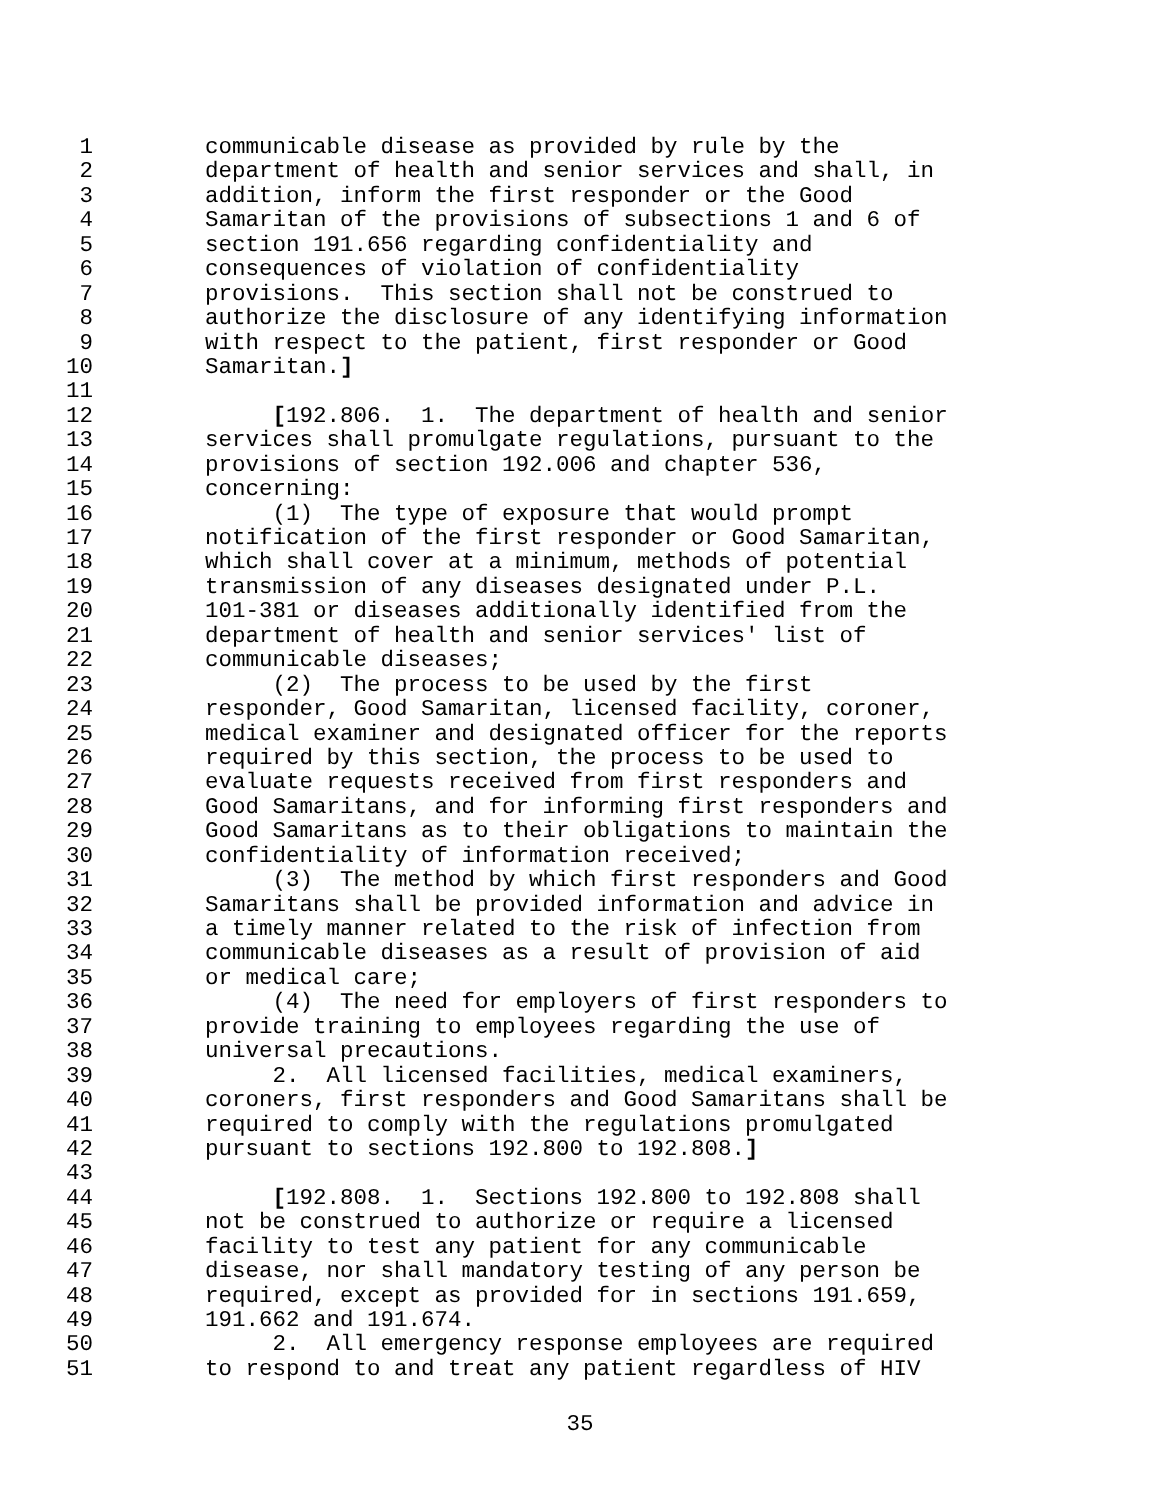1 communicable disease as provided by rule by the
2 department of health and senior services and shall, in
3 addition, inform the first responder or the Good
4 Samaritan of the provisions of subsections 1 and 6 of
5 section 191.656 regarding confidentiality and
6 consequences of violation of confidentiality
7 provisions. This section shall not be construed to
8 authorize the disclosure of any identifying information
9 with respect to the patient, first responder or Good
10 Samaritan.]
11
12 [192.806. 1. The department of health and senior
13 services shall promulgate regulations, pursuant to the
14 provisions of section 192.006 and chapter 536,
15 concerning:
16 (1) The type of exposure that would prompt
17 notification of the first responder or Good Samaritan,
18 which shall cover at a minimum, methods of potential
19 transmission of any diseases designated under P.L.
20 101-381 or diseases additionally identified from the
21 department of health and senior services' list of
22 communicable diseases;
23 (2) The process to be used by the first
24 responder, Good Samaritan, licensed facility, coroner,
25 medical examiner and designated officer for the reports
26 required by this section, the process to be used to
27 evaluate requests received from first responders and
28 Good Samaritans, and for informing first responders and
29 Good Samaritans as to their obligations to maintain the
30 confidentiality of information received;
31 (3) The method by which first responders and Good
32 Samaritans shall be provided information and advice in
33 a timely manner related to the risk of infection from
34 communicable diseases as a result of provision of aid
35 or medical care;
36 (4) The need for employers of first responders to
37 provide training to employees regarding the use of
38 universal precautions.
39 2. All licensed facilities, medical examiners,
40 coroners, first responders and Good Samaritans shall be
41 required to comply with the regulations promulgated
42 pursuant to sections 192.800 to 192.808.]
43
44 [192.808. 1. Sections 192.800 to 192.808 shall
45 not be construed to authorize or require a licensed
46 facility to test any patient for any communicable
47 disease, nor shall mandatory testing of any person be
48 required, except as provided for in sections 191.659,
49 191.662 and 191.674.
50 2. All emergency response employees are required
51 to respond to and treat any patient regardless of HIV
35